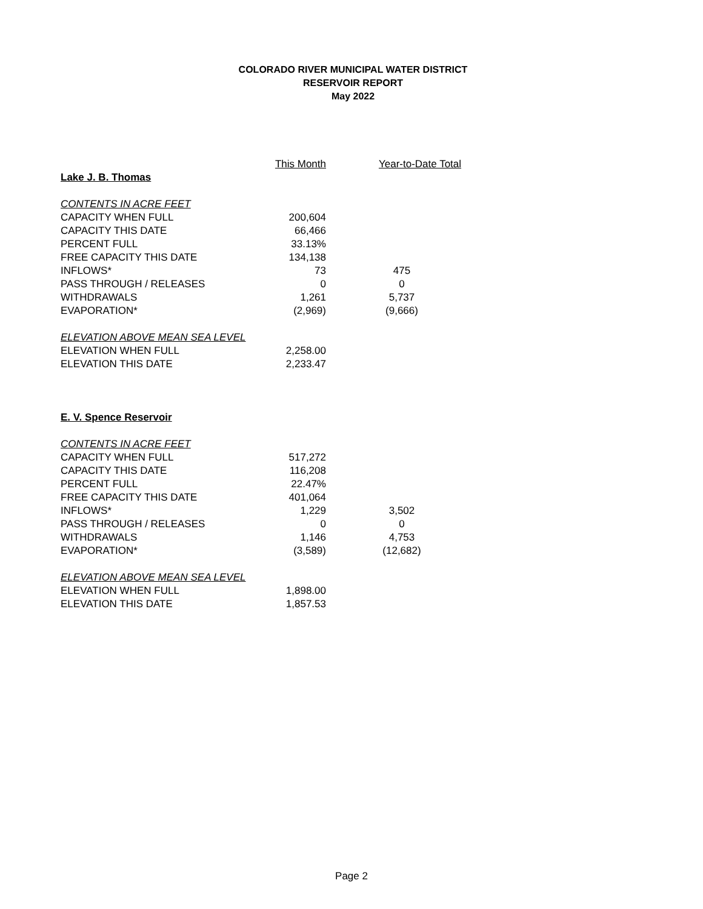COLORADO RIVER MUNICIPAL WATER DISTRICT
RESERVOIR REPORT
May 2022
| | This Month | Year-to-Date Total |
| Lake J. B. Thomas | | |
| CONTENTS IN ACRE FEET | | |
| CAPACITY WHEN FULL | 200,604 | |
| CAPACITY THIS DATE | 66,466 | |
| PERCENT FULL | 33.13% | |
| FREE CAPACITY THIS DATE | 134,138 | |
| INFLOWS* | 73 | 475 |
| PASS THROUGH / RELEASES | 0 | 0 |
| WITHDRAWALS | 1,261 | 5,737 |
| EVAPORATION* | (2,969) | (9,666) |
| ELEVATION ABOVE MEAN SEA LEVEL | | |
| ELEVATION WHEN FULL | 2,258.00 | |
| ELEVATION THIS DATE | 2,233.47 | |
| E. V. Spence Reservoir | | |
| CONTENTS IN ACRE FEET | | |
| CAPACITY WHEN FULL | 517,272 | |
| CAPACITY THIS DATE | 116,208 | |
| PERCENT FULL | 22.47% | |
| FREE CAPACITY THIS DATE | 401,064 | |
| INFLOWS* | 1,229 | 3,502 |
| PASS THROUGH / RELEASES | 0 | 0 |
| WITHDRAWALS | 1,146 | 4,753 |
| EVAPORATION* | (3,589) | (12,682) |
| ELEVATION ABOVE MEAN SEA LEVEL | | |
| ELEVATION WHEN FULL | 1,898.00 | |
| ELEVATION THIS DATE | 1,857.53 | |
Page 2